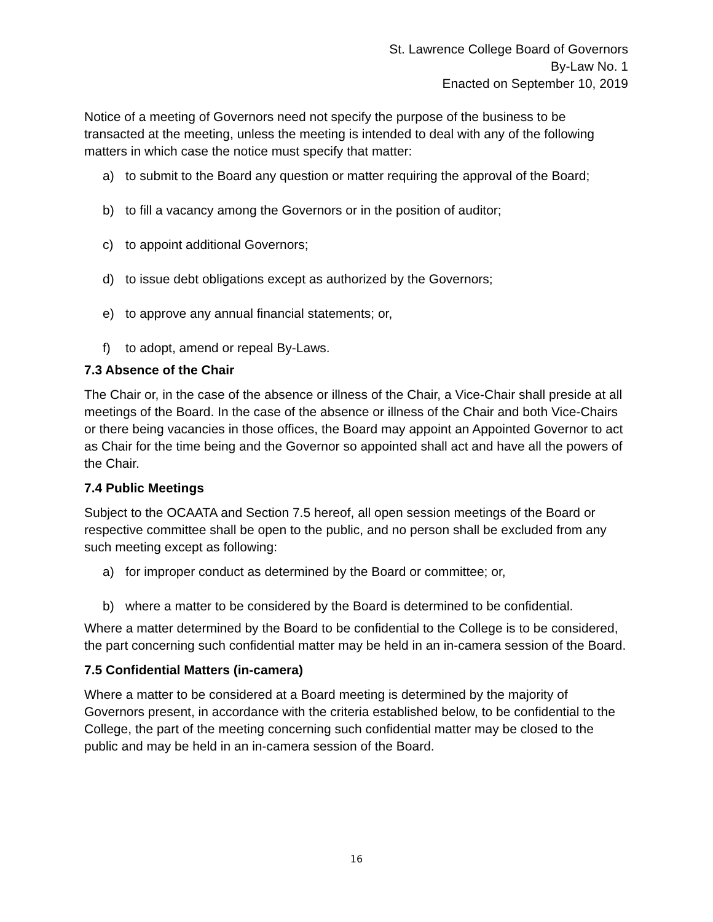St. Lawrence College Board of Governors
By-Law No. 1
Enacted on September 10, 2019
Notice of a meeting of Governors need not specify the purpose of the business to be transacted at the meeting, unless the meeting is intended to deal with any of the following matters in which case the notice must specify that matter:
a) to submit to the Board any question or matter requiring the approval of the Board;
b) to fill a vacancy among the Governors or in the position of auditor;
c) to appoint additional Governors;
d) to issue debt obligations except as authorized by the Governors;
e) to approve any annual financial statements; or,
f) to adopt, amend or repeal By-Laws.
7.3 Absence of the Chair
The Chair or, in the case of the absence or illness of the Chair, a Vice-Chair shall preside at all meetings of the Board. In the case of the absence or illness of the Chair and both Vice-Chairs or there being vacancies in those offices, the Board may appoint an Appointed Governor to act as Chair for the time being and the Governor so appointed shall act and have all the powers of the Chair.
7.4 Public Meetings
Subject to the OCAATA and Section 7.5 hereof, all open session meetings of the Board or respective committee shall be open to the public, and no person shall be excluded from any such meeting except as following:
a) for improper conduct as determined by the Board or committee; or,
b) where a matter to be considered by the Board is determined to be confidential.
Where a matter determined by the Board to be confidential to the College is to be considered, the part concerning such confidential matter may be held in an in-camera session of the Board.
7.5 Confidential Matters (in-camera)
Where a matter to be considered at a Board meeting is determined by the majority of Governors present, in accordance with the criteria established below, to be confidential to the College, the part of the meeting concerning such confidential matter may be closed to the public and may be held in an in-camera session of the Board.
16